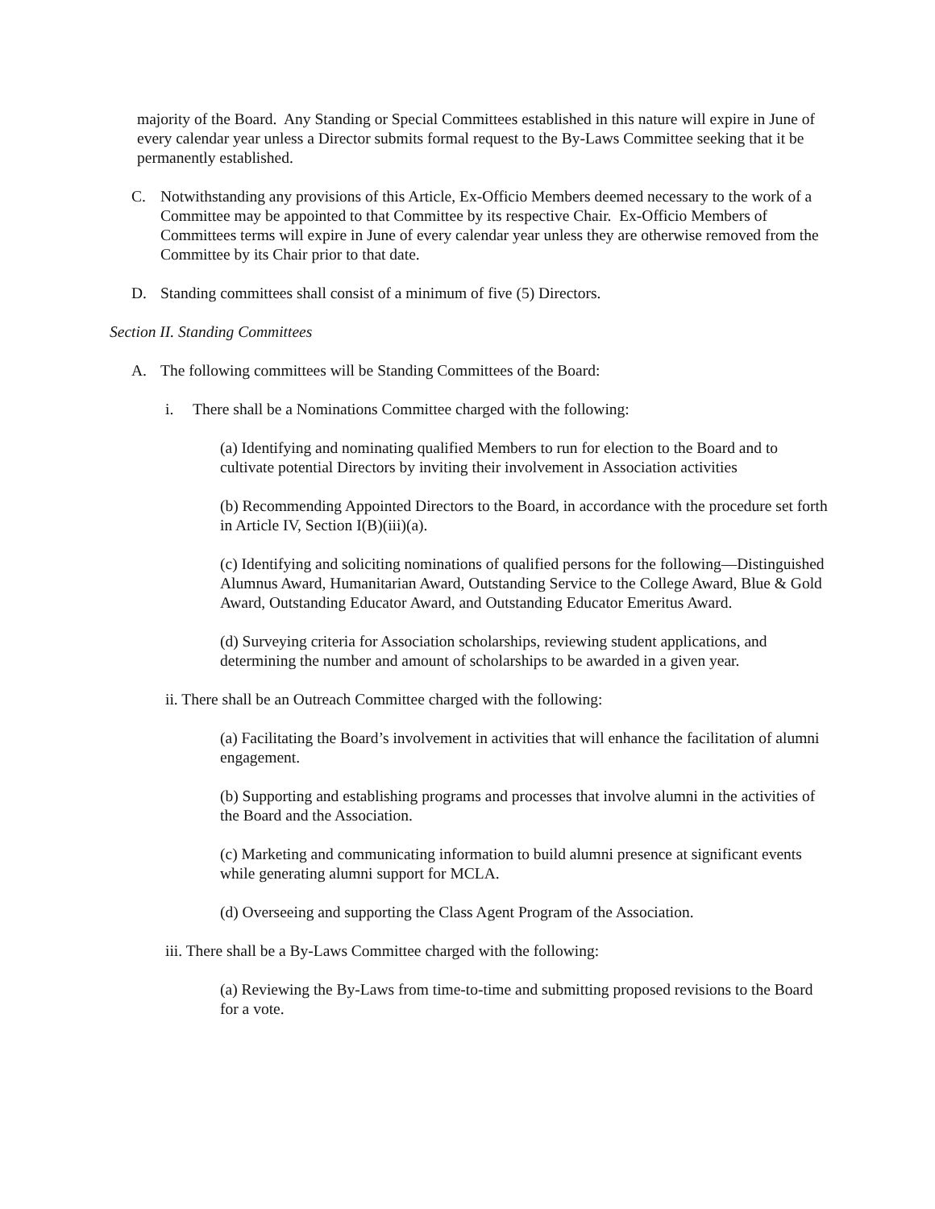majority of the Board. Any Standing or Special Committees established in this nature will expire in June of every calendar year unless a Director submits formal request to the By-Laws Committee seeking that it be permanently established.
C. Notwithstanding any provisions of this Article, Ex-Officio Members deemed necessary to the work of a Committee may be appointed to that Committee by its respective Chair. Ex-Officio Members of Committees terms will expire in June of every calendar year unless they are otherwise removed from the Committee by its Chair prior to that date.
D. Standing committees shall consist of a minimum of five (5) Directors.
Section II. Standing Committees
A. The following committees will be Standing Committees of the Board:
i. There shall be a Nominations Committee charged with the following:
(a) Identifying and nominating qualified Members to run for election to the Board and to cultivate potential Directors by inviting their involvement in Association activities
(b) Recommending Appointed Directors to the Board, in accordance with the procedure set forth in Article IV, Section I(B)(iii)(a).
(c) Identifying and soliciting nominations of qualified persons for the following—Distinguished Alumnus Award, Humanitarian Award, Outstanding Service to the College Award, Blue & Gold Award, Outstanding Educator Award, and Outstanding Educator Emeritus Award.
(d) Surveying criteria for Association scholarships, reviewing student applications, and determining the number and amount of scholarships to be awarded in a given year.
ii. There shall be an Outreach Committee charged with the following:
(a) Facilitating the Board’s involvement in activities that will enhance the facilitation of alumni engagement.
(b) Supporting and establishing programs and processes that involve alumni in the activities of the Board and the Association.
(c) Marketing and communicating information to build alumni presence at significant events while generating alumni support for MCLA.
(d) Overseeing and supporting the Class Agent Program of the Association.
iii. There shall be a By-Laws Committee charged with the following:
(a) Reviewing the By-Laws from time-to-time and submitting proposed revisions to the Board for a vote.